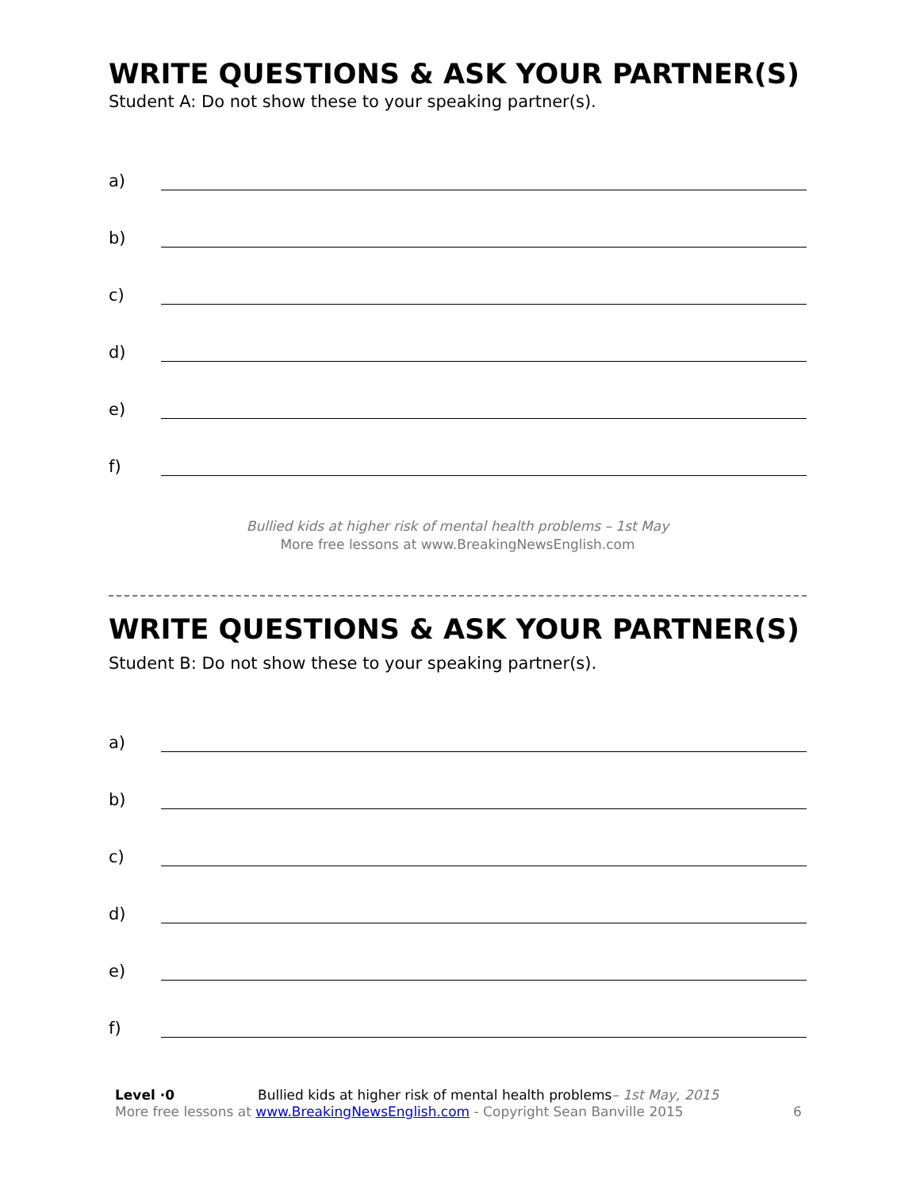WRITE QUESTIONS & ASK YOUR PARTNER(S)
Student A: Do not show these to your speaking partner(s).
a)
b)
c)
d)
e)
f)
Bullied kids at higher risk of mental health problems – 1st May
More free lessons at www.BreakingNewsEnglish.com
WRITE QUESTIONS & ASK YOUR PARTNER(S)
Student B: Do not show these to your speaking partner(s).
a)
b)
c)
d)
e)
f)
Level ·0 Bullied kids at higher risk of mental health problems– 1st May, 2015
More free lessons at www.BreakingNewsEnglish.com - Copyright Sean Banville 2015
6